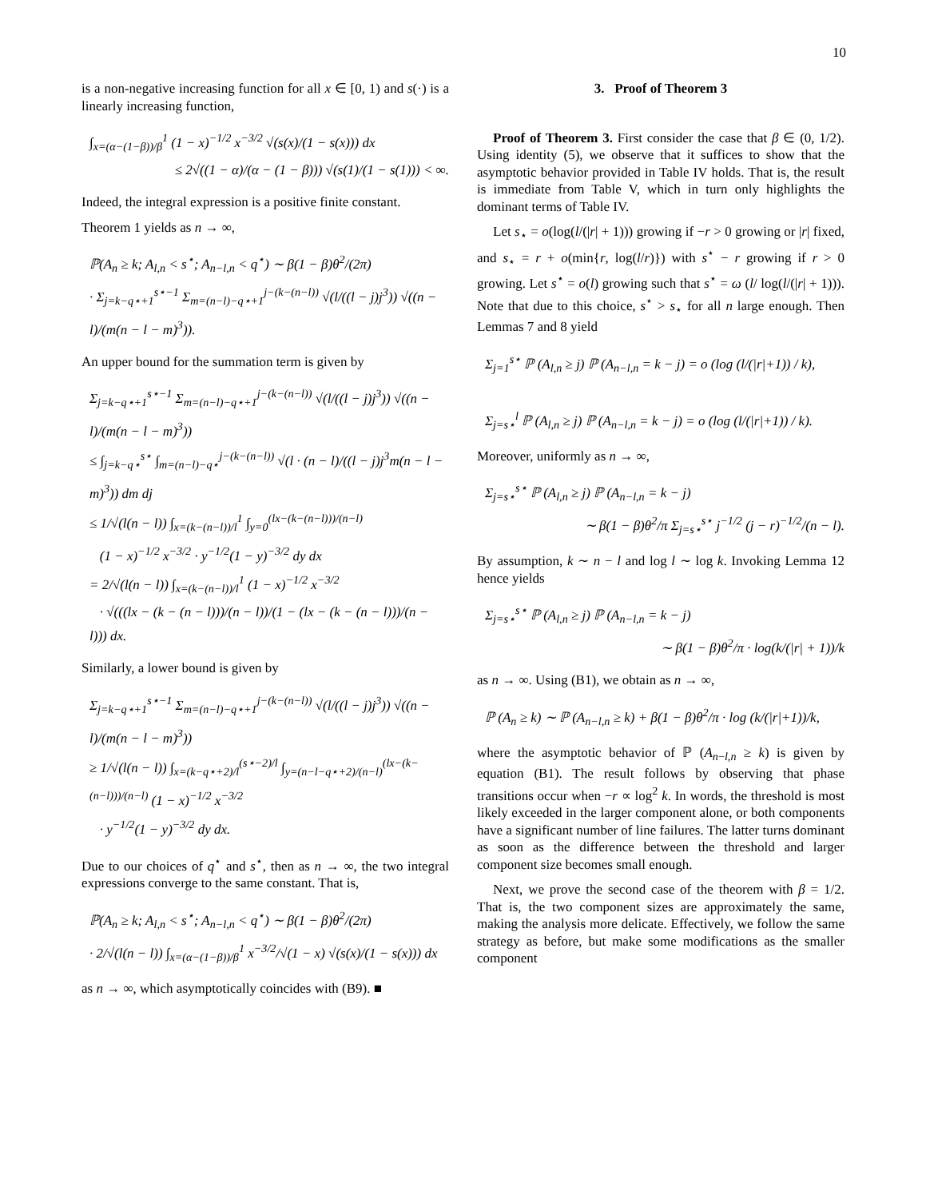10
is a non-negative increasing function for all x ∈ [0, 1) and s(·) is a linearly increasing function,
∫<sub>x=(α−(1−β))/β</sub><sup>1</sup> (1 − x)<sup>−1/2</sup> x<sup>−3/2</sup> √(s(x)/(1 − s(x))) dx
≤ 2√((1 − α)/(α − (1 − β))) √(s(1)/(1 − s(1))) < ∞.
Indeed, the integral expression is a positive finite constant.
Theorem 1 yields as n → ∞,
ℙ(A<sub>n</sub> ≥ k; A<sub>l,n</sub> < s<sup>⋆</sup>; A<sub>n−l,n</sub> < q<sup>⋆</sup>) ∼ β(1 − β)θ<sup>2</sup>/(2π)
· Σ<sub>j=k−q⋆+1</sub><sup>s⋆−1</sup> Σ<sub>m=(n−l)−q⋆+1</sub><sup>j−(k−(n−l))</sup> √(l/((l − j)j<sup>3</sup>)) √((n − l)/(m(n − l − m)<sup>3</sup>)).
An upper bound for the summation term is given by
Σ<sub>j=k−q⋆+1</sub><sup>s⋆−1</sup> Σ<sub>m=(n−l)−q⋆+1</sub><sup>j−(k−(n−l))</sup> √(l/((l − j)j<sup>3</sup>)) √((n − l)/(m(n − l − m)<sup>3</sup>))
≤ ∫<sub>j=k−q⋆</sub><sup>s⋆</sup> ∫<sub>m=(n−l)−q⋆</sub><sup>j−(k−(n−l))</sup> √(l · (n − l)/((l − j)j<sup>3</sup>m(n − l − m)<sup>3</sup>)) dm dj
≤ 1/√(l(n − l)) ∫<sub>x=(k−(n−l))/l</sub><sup>1</sup> ∫<sub>y=0</sub><sup>(lx−(k−(n−l)))/(n−l)</sup>
(1 − x)<sup>−1/2</sup> x<sup>−3/2</sup> · y<sup>−1/2</sup>(1 − y)<sup>−3/2</sup> dy dx
= 2/√(l(n − l)) ∫<sub>x=(k−(n−l))/l</sub><sup>1</sup> (1 − x)<sup>−1/2</sup> x<sup>−3/2</sup>
· √(((lx − (k − (n − l)))/(n − l))/(1 − (lx − (k − (n − l)))/(n − l))) dx.
Similarly, a lower bound is given by
Σ<sub>j=k−q⋆+1</sub><sup>s⋆−1</sup> Σ<sub>m=(n−l)−q⋆+1</sub><sup>j−(k−(n−l))</sup> √(l/((l − j)j<sup>3</sup>)) √((n − l)/(m(n − l − m)<sup>3</sup>))
≥ 1/√(l(n − l)) ∫<sub>x=(k−q⋆+2)/l</sub><sup>(s⋆−2)/l</sup> ∫<sub>y=(n−l−q⋆+2)/(n−l)</sub><sup>(lx−(k−(n−l)))/(n−l)</sup> (1 − x)<sup>−1/2</sup> x<sup>−3/2</sup>
· y<sup>−1/2</sup>(1 − y)<sup>−3/2</sup> dy dx.
Due to our choices of q<sup>⋆</sup> and s<sup>⋆</sup>, then as n → ∞, the two integral expressions converge to the same constant. That is,
ℙ(A<sub>n</sub> ≥ k; A<sub>l,n</sub> < s<sup>⋆</sup>; A<sub>n−l,n</sub> < q<sup>⋆</sup>) ∼ β(1 − β)θ<sup>2</sup>/(2π)
· 2/√(l(n − l)) ∫<sub>x=(α−(1−β))/β</sub><sup>1</sup> x<sup>−3/2</sup>/√(1 − x) √(s(x)/(1 − s(x))) dx
as n → ∞, which asymptotically coincides with (B9). ■
3. Proof of Theorem 3
Proof of Theorem 3. First consider the case that β ∈ (0, 1/2). Using identity (5), we observe that it suffices to show that the asymptotic behavior provided in Table IV holds. That is, the result is immediate from Table V, which in turn only highlights the dominant terms of Table IV.
Let s<sub>⋆</sub> = o(log(l/(|r| + 1))) growing if −r > 0 growing or |r| fixed, and s<sub>⋆</sub> = r + o(min{r, log(l/r)}) with s<sup>⋆</sup> − r growing if r > 0 growing. Let s<sup>⋆</sup> = o(l) growing such that s<sup>⋆</sup> = ω (l/ log(l/(|r| + 1))). Note that due to this choice, s<sup>⋆</sup> > s<sub>⋆</sub> for all n large enough. Then Lemmas 7 and 8 yield
Σ<sub>j=1</sub><sup>s⋆</sup> ℙ (A<sub>l,n</sub> ≥ j) ℙ (A<sub>n−l,n</sub> = k − j) = o (log (l/(|r|+1)) / k),
Σ<sub>j=s⋆</sub><sup>l</sup> ℙ (A<sub>l,n</sub> ≥ j) ℙ (A<sub>n−l,n</sub> = k − j) = o (log (l/(|r|+1)) / k).
Moreover, uniformly as n → ∞,
Σ<sub>j=s⋆</sub><sup>s⋆</sup> ℙ (A<sub>l,n</sub> ≥ j) ℙ (A<sub>n−l,n</sub> = k − j)
∼ β(1 − β)θ<sup>2</sup>/π Σ<sub>j=s⋆</sub><sup>s⋆</sup> j<sup>−1/2</sup> (j − r)<sup>−1/2</sup>/(n − l).
By assumption, k ∼ n − l and log l ∼ log k. Invoking Lemma 12 hence yields
Σ<sub>j=s⋆</sub><sup>s⋆</sup> ℙ (A<sub>l,n</sub> ≥ j) ℙ (A<sub>n−l,n</sub> = k − j)
∼ β(1 − β)θ<sup>2</sup>/π · log(k/(|r| + 1))/k
as n → ∞. Using (B1), we obtain as n → ∞,
ℙ (A<sub>n</sub> ≥ k) ∼ ℙ (A<sub>n−l,n</sub> ≥ k) + β(1 − β)θ<sup>2</sup>/π · log (k/(|r|+1))/k,
where the asymptotic behavior of ℙ (A<sub>n−l,n</sub> ≥ k) is given by equation (B1). The result follows by observing that phase transitions occur when −r ∝ log<sup>2</sup> k. In words, the threshold is most likely exceeded in the larger component alone, or both components have a significant number of line failures. The latter turns dominant as soon as the difference between the threshold and larger component size becomes small enough.
Next, we prove the second case of the theorem with β = 1/2. That is, the two component sizes are approximately the same, making the analysis more delicate. Effectively, we follow the same strategy as before, but make some modifications as the smaller component